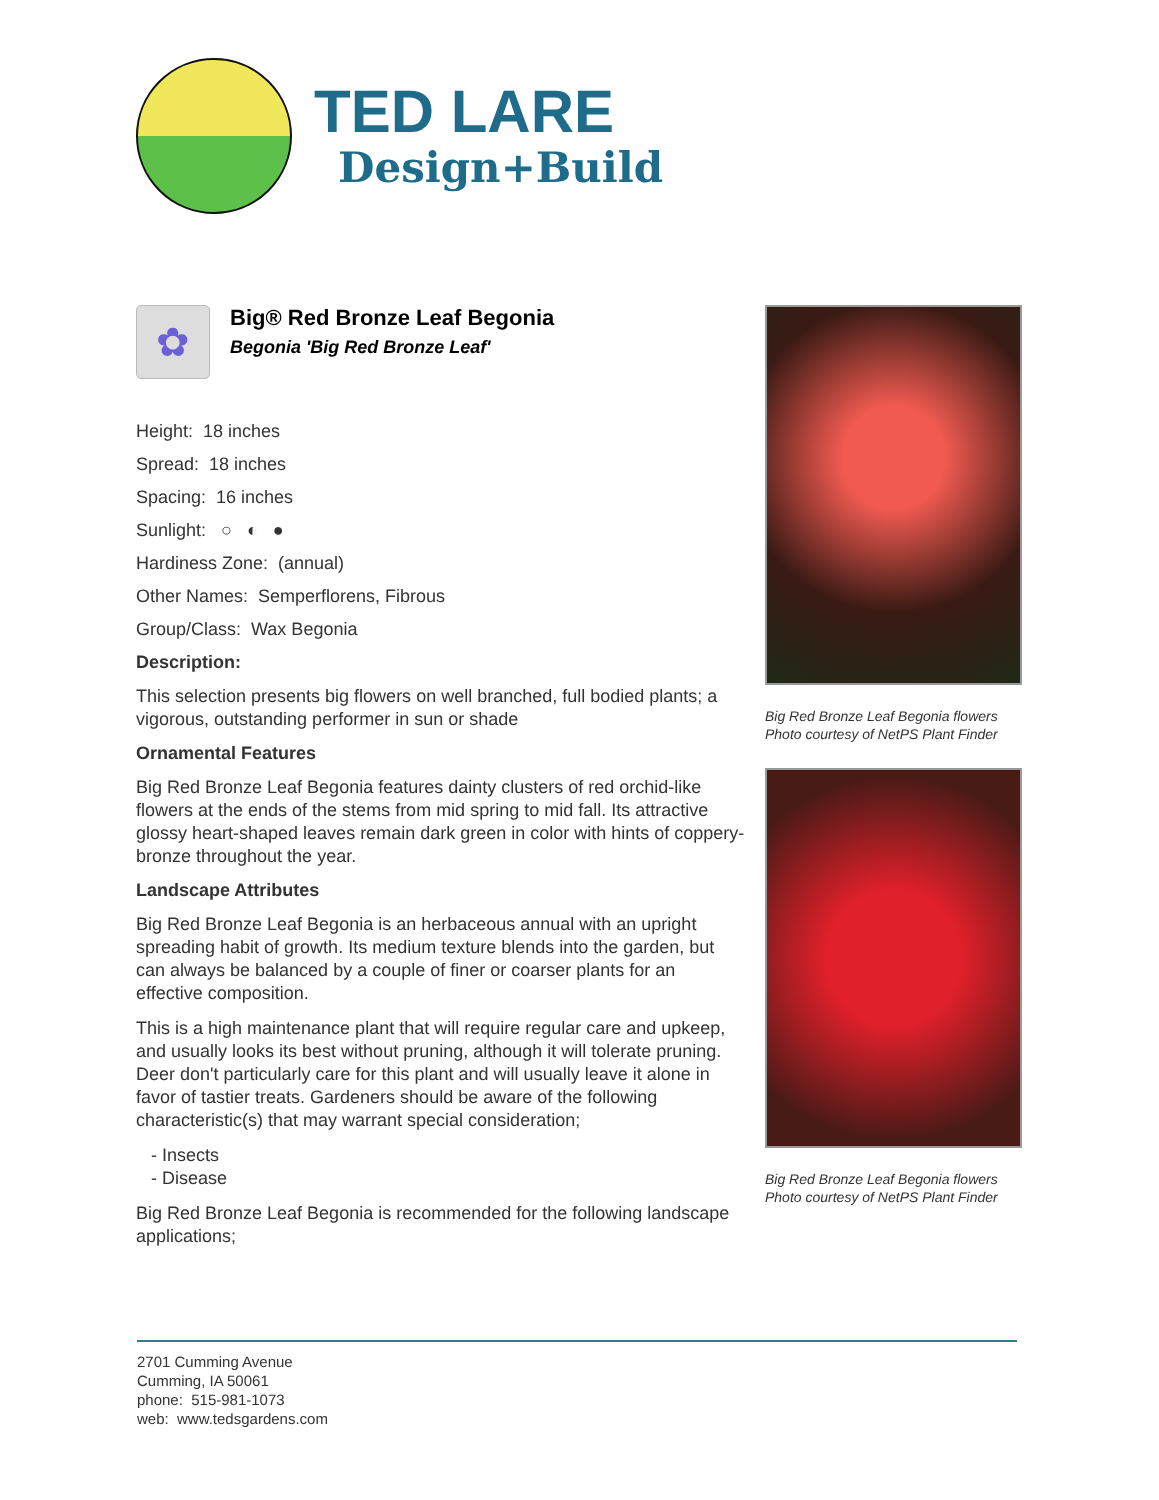TED LARE
Design+Build
✿
Big® Red Bronze Leaf Begonia
Begonia 'Big Red Bronze Leaf'
Height: 18 inches
Spread: 18 inches
Spacing: 16 inches
Sunlight: ○ ◐ ●
Hardiness Zone: (annual)
Other Names: Semperflorens, Fibrous
Group/Class: Wax Begonia
Description:
This selection presents big flowers on well branched, full bodied plants; a vigorous, outstanding performer in sun or shade
Ornamental Features
Big Red Bronze Leaf Begonia features dainty clusters of red orchid-like flowers at the ends of the stems from mid spring to mid fall. Its attractive glossy heart-shaped leaves remain dark green in color with hints of coppery-bronze throughout the year.
Landscape Attributes
Big Red Bronze Leaf Begonia is an herbaceous annual with an upright spreading habit of growth. Its medium texture blends into the garden, but can always be balanced by a couple of finer or coarser plants for an effective composition.
This is a high maintenance plant that will require regular care and upkeep, and usually looks its best without pruning, although it will tolerate pruning. Deer don't particularly care for this plant and will usually leave it alone in favor of tastier treats. Gardeners should be aware of the following characteristic(s) that may warrant special consideration;
- Insects
- Disease
Big Red Bronze Leaf Begonia is recommended for the following landscape applications;
Big Red Bronze Leaf Begonia flowers
Photo courtesy of NetPS Plant Finder
Big Red Bronze Leaf Begonia flowers
Photo courtesy of NetPS Plant Finder
2701 Cumming Avenue
Cumming, IA 50061
phone: 515-981-1073
web: www.tedsgardens.com